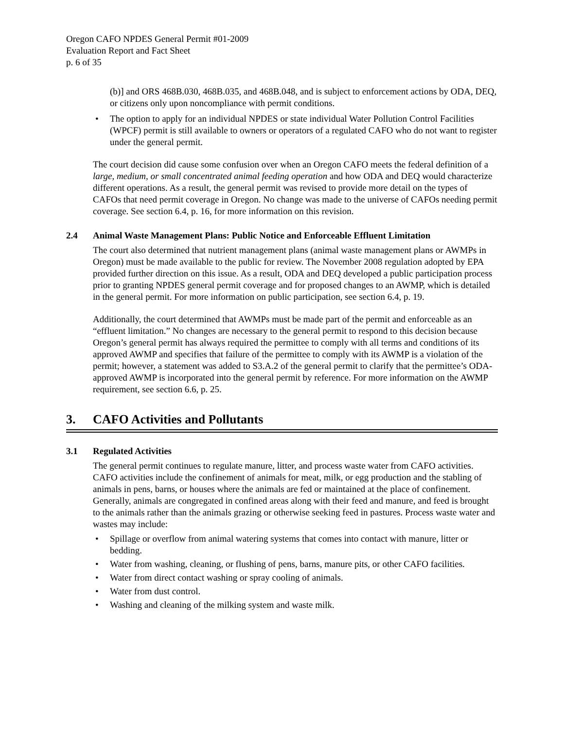Oregon CAFO NPDES General Permit #01-2009
Evaluation Report and Fact Sheet
p. 6 of 35
(b)] and ORS 468B.030, 468B.035, and 468B.048, and is subject to enforcement actions by ODA, DEQ, or citizens only upon noncompliance with permit conditions.
• The option to apply for an individual NPDES or state individual Water Pollution Control Facilities (WPCF) permit is still available to owners or operators of a regulated CAFO who do not want to register under the general permit.
The court decision did cause some confusion over when an Oregon CAFO meets the federal definition of a large, medium, or small concentrated animal feeding operation and how ODA and DEQ would characterize different operations. As a result, the general permit was revised to provide more detail on the types of CAFOs that need permit coverage in Oregon. No change was made to the universe of CAFOs needing permit coverage. See section 6.4, p. 16, for more information on this revision.
2.4 Animal Waste Management Plans: Public Notice and Enforceable Effluent Limitation
The court also determined that nutrient management plans (animal waste management plans or AWMPs in Oregon) must be made available to the public for review. The November 2008 regulation adopted by EPA provided further direction on this issue. As a result, ODA and DEQ developed a public participation process prior to granting NPDES general permit coverage and for proposed changes to an AWMP, which is detailed in the general permit. For more information on public participation, see section 6.4, p. 19.
Additionally, the court determined that AWMPs must be made part of the permit and enforceable as an “effluent limitation.” No changes are necessary to the general permit to respond to this decision because Oregon’s general permit has always required the permittee to comply with all terms and conditions of its approved AWMP and specifies that failure of the permittee to comply with its AWMP is a violation of the permit; however, a statement was added to S3.A.2 of the general permit to clarify that the permittee’s ODA-approved AWMP is incorporated into the general permit by reference. For more information on the AWMP requirement, see section 6.6, p. 25.
3. CAFO Activities and Pollutants
3.1 Regulated Activities
The general permit continues to regulate manure, litter, and process waste water from CAFO activities. CAFO activities include the confinement of animals for meat, milk, or egg production and the stabling of animals in pens, barns, or houses where the animals are fed or maintained at the place of confinement. Generally, animals are congregated in confined areas along with their feed and manure, and feed is brought to the animals rather than the animals grazing or otherwise seeking feed in pastures. Process waste water and wastes may include:
• Spillage or overflow from animal watering systems that comes into contact with manure, litter or bedding.
• Water from washing, cleaning, or flushing of pens, barns, manure pits, or other CAFO facilities.
• Water from direct contact washing or spray cooling of animals.
• Water from dust control.
• Washing and cleaning of the milking system and waste milk.